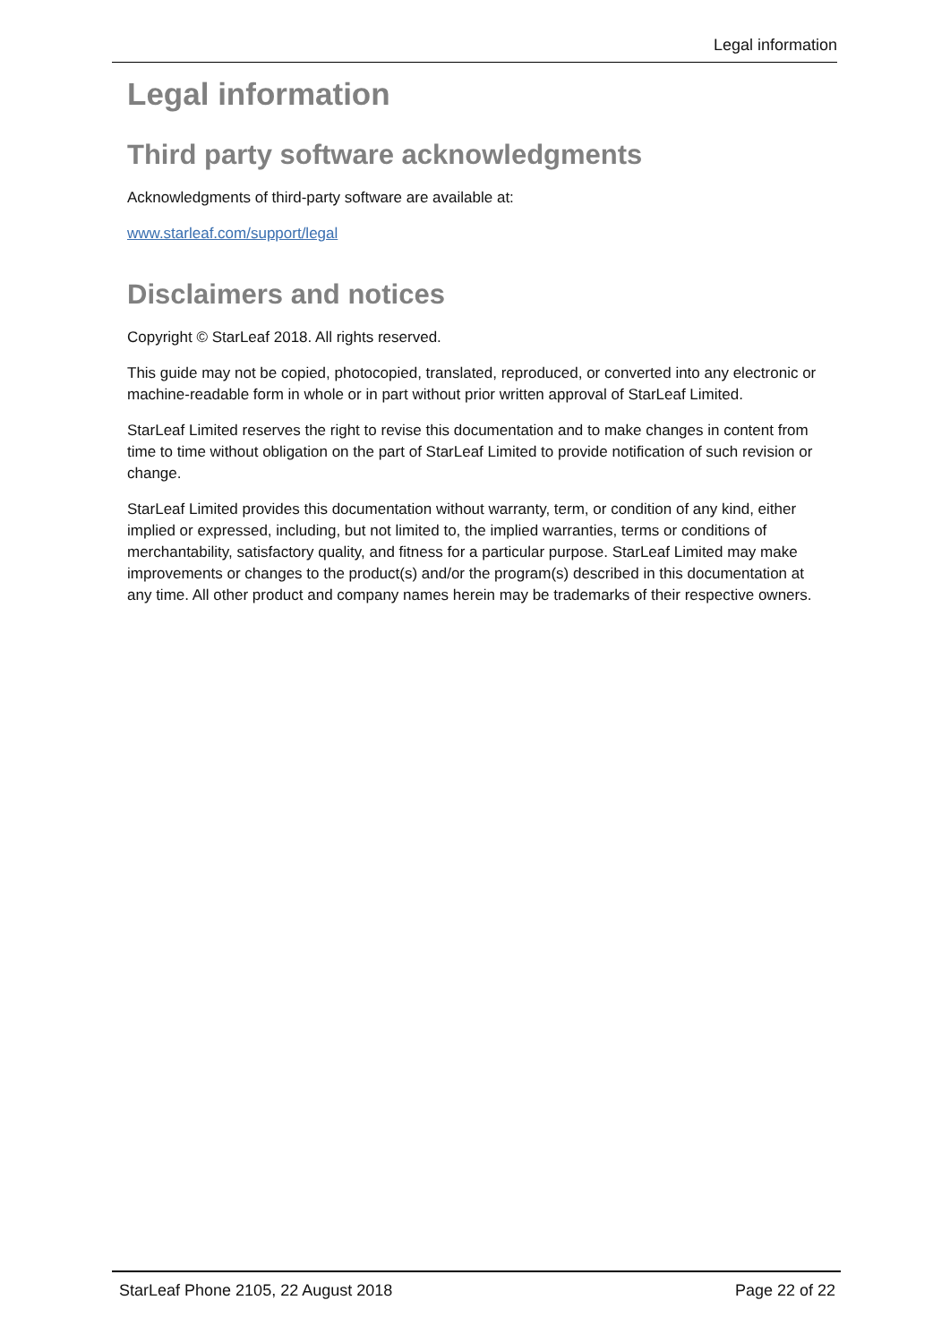Legal information
Legal information
Third party software acknowledgments
Acknowledgments of third-party software are available at:
www.starleaf.com/support/legal
Disclaimers and notices
Copyright © StarLeaf 2018. All rights reserved.
This guide may not be copied, photocopied, translated, reproduced, or converted into any electronic or machine-readable form in whole or in part without prior written approval of StarLeaf Limited.
StarLeaf Limited reserves the right to revise this documentation and to make changes in content from time to time without obligation on the part of StarLeaf Limited to provide notification of such revision or change.
StarLeaf Limited provides this documentation without warranty, term, or condition of any kind, either implied or expressed, including, but not limited to, the implied warranties, terms or conditions of merchantability, satisfactory quality, and fitness for a particular purpose. StarLeaf Limited may make improvements or changes to the product(s) and/or the program(s) described in this documentation at any time. All other product and company names herein may be trademarks of their respective owners.
StarLeaf Phone 2105, 22 August 2018 Page 22 of 22